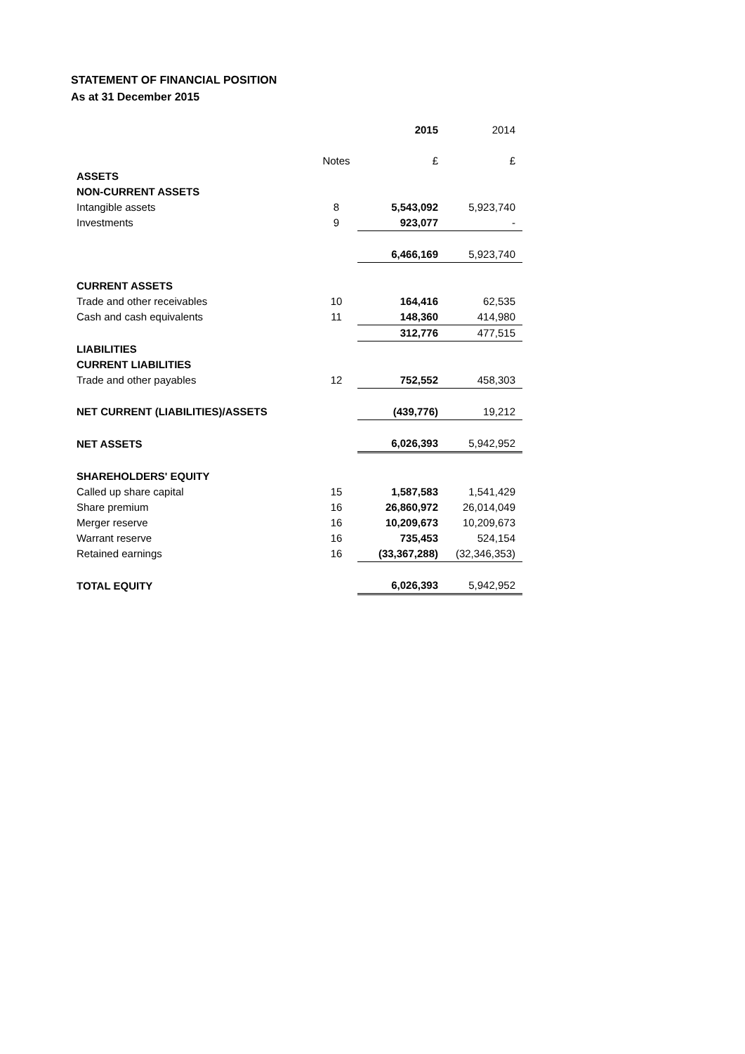STATEMENT OF FINANCIAL POSITION
As at 31 December 2015
| | | 2015 | 2014 |
| | Notes | £ | £ |
| ASSETS | | | |
| NON-CURRENT ASSETS | | | |
| Intangible assets | 8 | 5,543,092 | 5,923,740 |
| Investments | 9 | 923,077 | - |
| | | 6,466,169 | 5,923,740 |
| CURRENT ASSETS | | | |
| Trade and other receivables | 10 | 164,416 | 62,535 |
| Cash and cash equivalents | 11 | 148,360 | 414,980 |
| | | 312,776 | 477,515 |
| LIABILITIES | | | |
| CURRENT LIABILITIES | | | |
| Trade and other payables | 12 | 752,552 | 458,303 |
| NET CURRENT (LIABILITIES)/ASSETS | | (439,776) | 19,212 |
| NET ASSETS | | 6,026,393 | 5,942,952 |
| SHAREHOLDERS' EQUITY | | | |
| Called up share capital | 15 | 1,587,583 | 1,541,429 |
| Share premium | 16 | 26,860,972 | 26,014,049 |
| Merger reserve | 16 | 10,209,673 | 10,209,673 |
| Warrant reserve | 16 | 735,453 | 524,154 |
| Retained earnings | 16 | (33,367,288) | (32,346,353) |
| TOTAL EQUITY | | 6,026,393 | 5,942,952 |